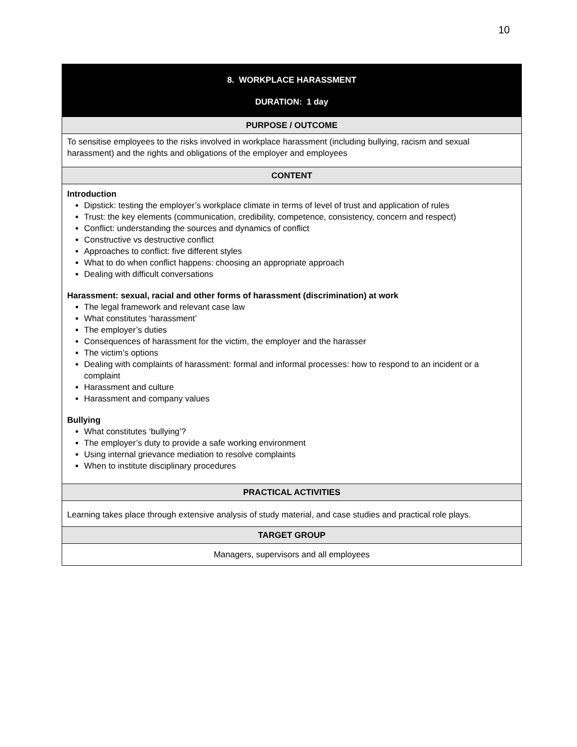10
| 8. WORKPLACE HARASSMENT DURATION: 1 day |
| PURPOSE / OUTCOME |
| To sensitise employees to the risks involved in workplace harassment (including bullying, racism and sexual harassment) and the rights and obligations of the employer and employees |
| CONTENT |
| Introduction Dipstick: testing the employer’s workplace climate in terms of level of trust and application of rules Trust: the key elements (communication, credibility, competence, consistency, concern and respect) Conflict: understanding the sources and dynamics of conflict Constructive vs destructive conflict Approaches to conflict: five different styles What to do when conflict happens: choosing an appropriate approach Dealing with difficult conversations Harassment: sexual, racial and other forms of harassment (discrimination) at work The legal framework and relevant case law What constitutes ‘harassment’ The employer’s duties Consequences of harassment for the victim, the employer and the harasser The victim’s options Dealing with complaints of harassment: formal and informal processes: how to respond to an incident or a complaint Harassment and culture Harassment and company values Bullying What constitutes ‘bullying’? The employer’s duty to provide a safe working environment Using internal grievance mediation to resolve complaints When to institute disciplinary procedures |
| PRACTICAL ACTIVITIES |
| Learning takes place through extensive analysis of study material, and case studies and practical role plays. |
| TARGET GROUP |
| Managers, supervisors and all employees |